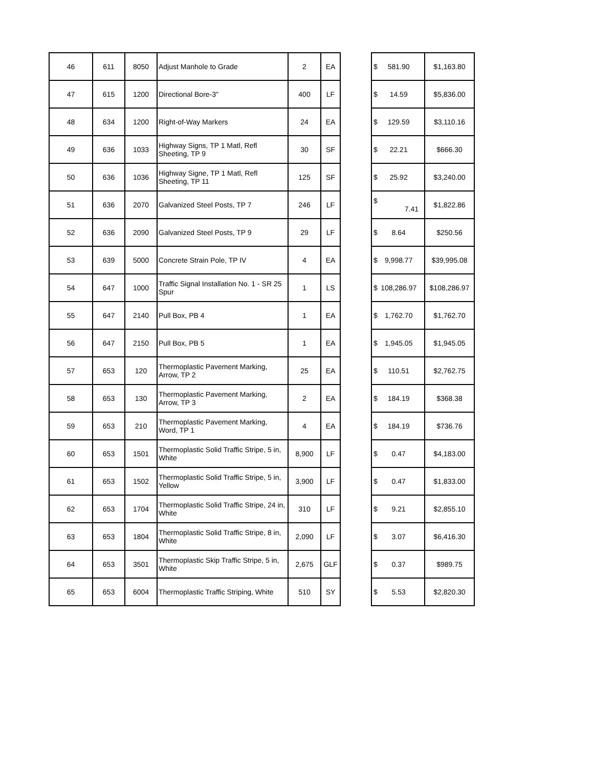| 46 | 611 | 8050 | Adjust Manhole to Grade | 2 | EA | | $ 581.90 | $1,163.80 |
| 47 | 615 | 1200 | Directional Bore-3" | 400 | LF | | $ 14.59 | $5,836.00 |
| 48 | 634 | 1200 | Right-of-Way Markers | 24 | EA | | $ 129.59 | $3,110.16 |
| 49 | 636 | 1033 | Highway Signs, TP 1 Matl, Refl Sheeting, TP 9 | 30 | SF | | $ 22.21 | $666.30 |
| 50 | 636 | 1036 | Highway Signe, TP 1 Matl, Refl Sheeting, TP 11 | 125 | SF | | $ 25.92 | $3,240.00 |
| 51 | 636 | 2070 | Galvanized Steel Posts, TP 7 | 246 | LF | | $ 7.41 | $1,822.86 |
| 52 | 636 | 2090 | Galvanized Steel Posts, TP 9 | 29 | LF | | $ 8.64 | $250.56 |
| 53 | 639 | 5000 | Concrete Strain Pole, TP IV | 4 | EA | | $ 9,998.77 | $39,995.08 |
| 54 | 647 | 1000 | Traffic Signal Installation No. 1 - SR 25 Spur | 1 | LS | | $ 108,286.97 | $108,286.97 |
| 55 | 647 | 2140 | Pull Box, PB 4 | 1 | EA | | $ 1,762.70 | $1,762.70 |
| 56 | 647 | 2150 | Pull Box, PB 5 | 1 | EA | | $ 1,945.05 | $1,945.05 |
| 57 | 653 | 120 | Thermoplastic Pavement Marking, Arrow, TP 2 | 25 | EA | | $ 110.51 | $2,762.75 |
| 58 | 653 | 130 | Thermoplastic Pavement Marking, Arrow, TP 3 | 2 | EA | | $ 184.19 | $368.38 |
| 59 | 653 | 210 | Thermoplastic Pavement Marking, Word, TP 1 | 4 | EA | | $ 184.19 | $736.76 |
| 60 | 653 | 1501 | Thermoplastic Solid Traffic Stripe, 5 in, White | 8,900 | LF | | $ 0.47 | $4,183.00 |
| 61 | 653 | 1502 | Thermoplastic Solid Traffic Stripe, 5 in, Yellow | 3,900 | LF | | $ 0.47 | $1,833.00 |
| 62 | 653 | 1704 | Thermoplastic Solid Traffic Stripe, 24 in, White | 310 | LF | | $ 9.21 | $2,855.10 |
| 63 | 653 | 1804 | Thermoplastic Solid Traffic Stripe, 8 in, White | 2,090 | LF | | $ 3.07 | $6,416.30 |
| 64 | 653 | 3501 | Thermoplastic Skip Traffic Stripe, 5 in, White | 2,675 | GLF | | $ 0.37 | $989.75 |
| 65 | 653 | 6004 | Thermoplastic Traffic Striping, White | 510 | SY | | $ 5.53 | $2,820.30 |